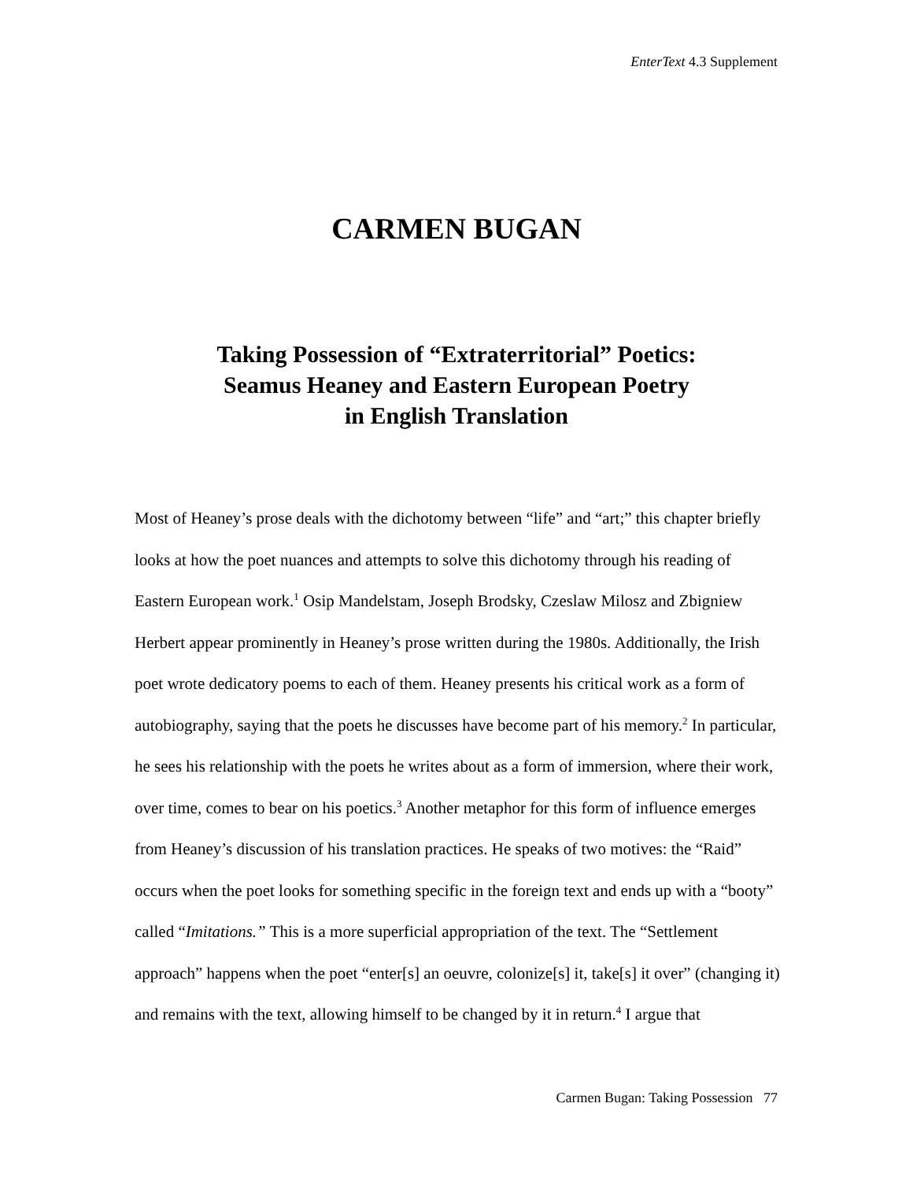EnterText 4.3 Supplement
CARMEN BUGAN
Taking Possession of “Extraterritorial” Poetics:
Seamus Heaney and Eastern European Poetry
in English Translation
Most of Heaney’s prose deals with the dichotomy between “life” and “art;” this chapter briefly looks at how the poet nuances and attempts to solve this dichotomy through his reading of Eastern European work.<sup>1</sup> Osip Mandelstam, Joseph Brodsky, Czeslaw Milosz and Zbigniew Herbert appear prominently in Heaney’s prose written during the 1980s. Additionally, the Irish poet wrote dedicatory poems to each of them. Heaney presents his critical work as a form of autobiography, saying that the poets he discusses have become part of his memory.<sup>2</sup> In particular, he sees his relationship with the poets he writes about as a form of immersion, where their work, over time, comes to bear on his poetics.<sup>3</sup> Another metaphor for this form of influence emerges from Heaney’s discussion of his translation practices. He speaks of two motives: the “Raid” occurs when the poet looks for something specific in the foreign text and ends up with a “booty” called “Imitations.” This is a more superficial appropriation of the text. The “Settlement approach” happens when the poet “enter[s] an oeuvre, colonize[s] it, take[s] it over” (changing it) and remains with the text, allowing himself to be changed by it in return.<sup>4</sup> I argue that
Carmen Bugan: Taking Possession 77